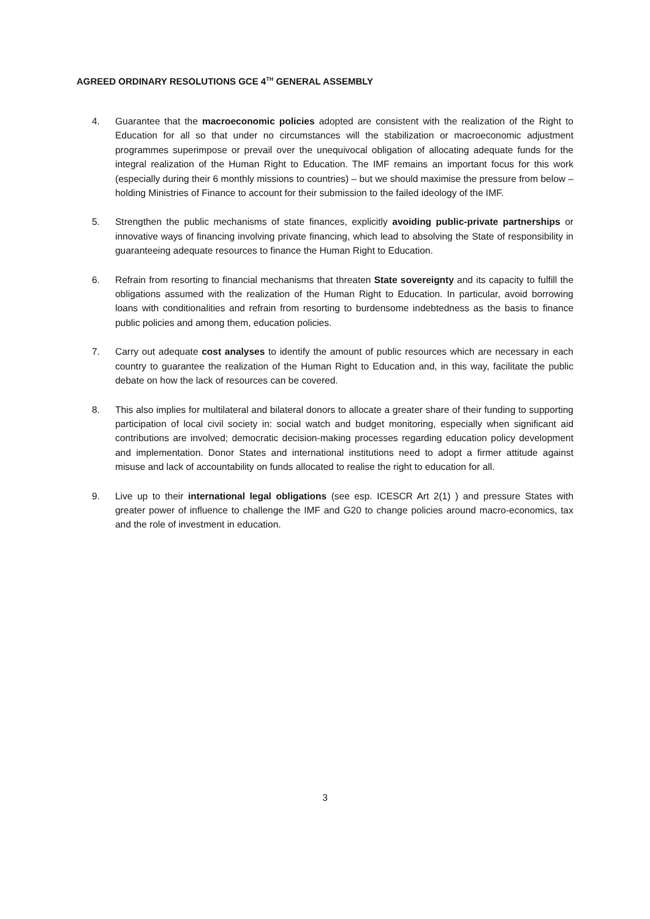AGREED ORDINARY RESOLUTIONS GCE 4<sup>TH</sup> GENERAL ASSEMBLY
4. Guarantee that the macroeconomic policies adopted are consistent with the realization of the Right to Education for all so that under no circumstances will the stabilization or macroeconomic adjustment programmes superimpose or prevail over the unequivocal obligation of allocating adequate funds for the integral realization of the Human Right to Education. The IMF remains an important focus for this work (especially during their 6 monthly missions to countries) – but we should maximise the pressure from below – holding Ministries of Finance to account for their submission to the failed ideology of the IMF.
5. Strengthen the public mechanisms of state finances, explicitly avoiding public-private partnerships or innovative ways of financing involving private financing, which lead to absolving the State of responsibility in guaranteeing adequate resources to finance the Human Right to Education.
6. Refrain from resorting to financial mechanisms that threaten State sovereignty and its capacity to fulfill the obligations assumed with the realization of the Human Right to Education. In particular, avoid borrowing loans with conditionalities and refrain from resorting to burdensome indebtedness as the basis to finance public policies and among them, education policies.
7. Carry out adequate cost analyses to identify the amount of public resources which are necessary in each country to guarantee the realization of the Human Right to Education and, in this way, facilitate the public debate on how the lack of resources can be covered.
8. This also implies for multilateral and bilateral donors to allocate a greater share of their funding to supporting participation of local civil society in: social watch and budget monitoring, especially when significant aid contributions are involved; democratic decision-making processes regarding education policy development and implementation. Donor States and international institutions need to adopt a firmer attitude against misuse and lack of accountability on funds allocated to realise the right to education for all.
9. Live up to their international legal obligations (see esp. ICESCR Art 2(1) ) and pressure States with greater power of influence to challenge the IMF and G20 to change policies around macro-economics, tax and the role of investment in education.
3